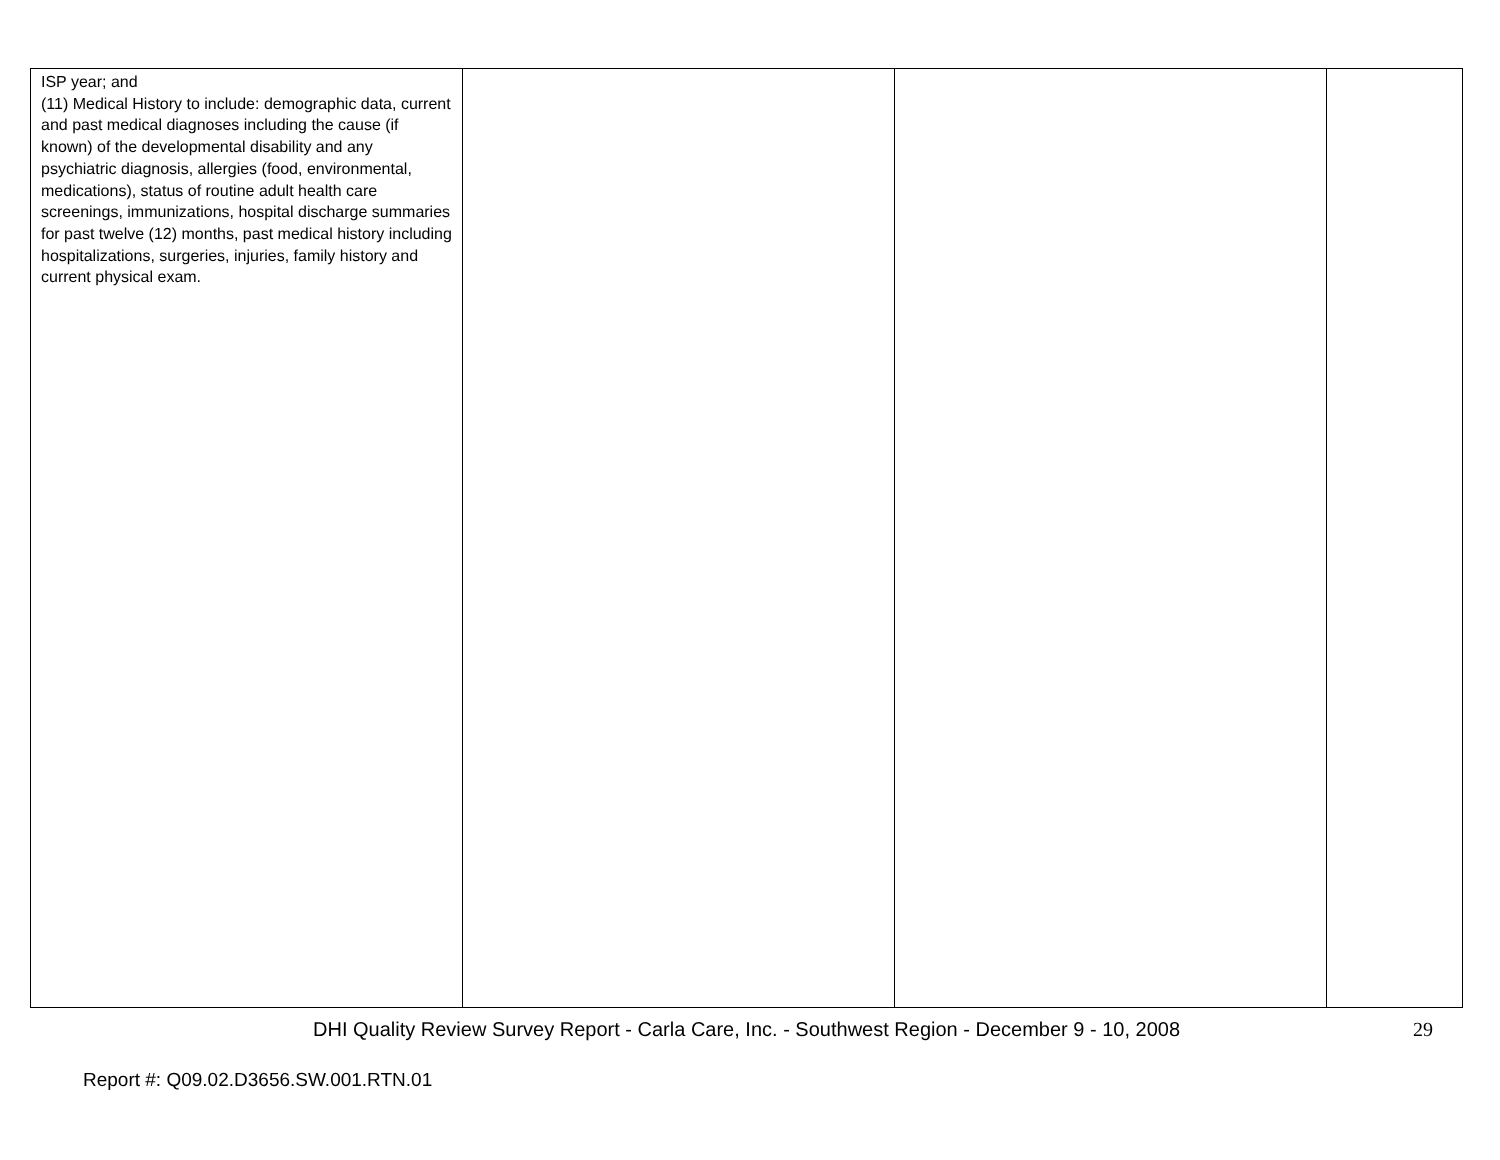| ISP year; and (11) Medical History to include: demographic data, current and past medical diagnoses including the cause (if known) of the developmental disability and any psychiatric diagnosis, allergies (food, environmental, medications), status of routine adult health care screenings, immunizations, hospital discharge summaries for past twelve (12) months, past medical history including hospitalizations, surgeries, injuries, family history and current physical exam. | | | |
DHI Quality Review Survey Report - Carla Care, Inc. - Southwest Region - December 9 - 10, 2008 29
Report #: Q09.02.D3656.SW.001.RTN.01